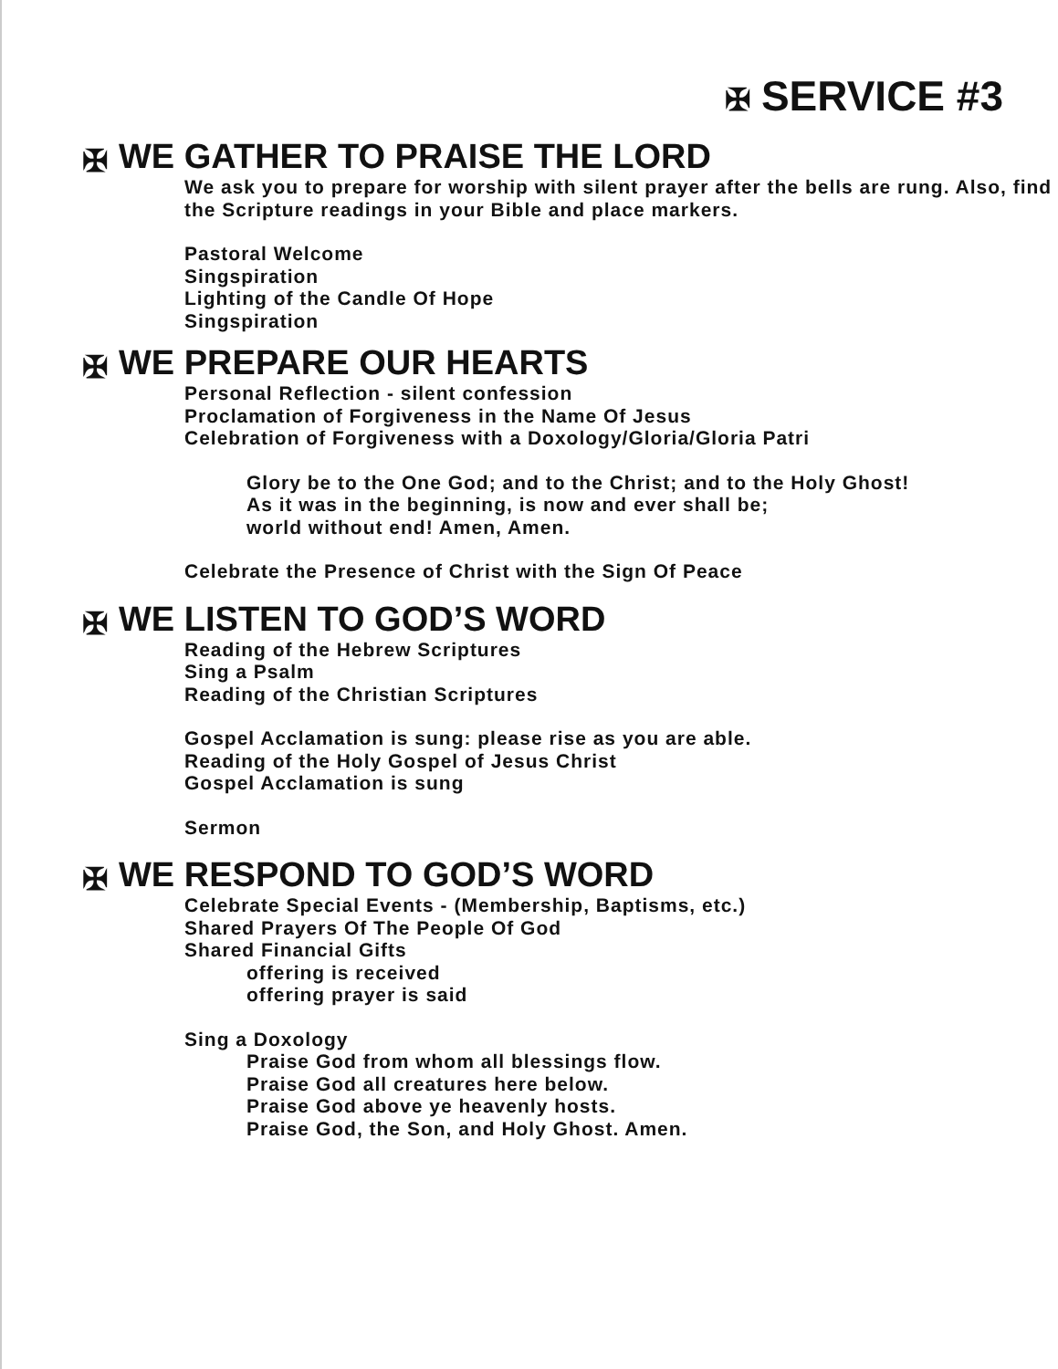✠ SERVICE #3
✠ WE GATHER TO PRAISE THE LORD
We ask you to prepare for worship with silent prayer after the bells are rung. Also, find the Scripture readings in your Bible and place markers.
Pastoral Welcome
Singspiration
Lighting of the Candle Of Hope
Singspiration
✠ WE PREPARE OUR HEARTS
Personal Reflection - silent confession
Proclamation of Forgiveness in the Name Of Jesus
Celebration of Forgiveness with a Doxology/Gloria/Gloria Patri
Glory be to the One God; and to the Christ; and to the Holy Ghost!
As it was in the beginning, is now and ever shall be;
world without end! Amen, Amen.
Celebrate the Presence of Christ with the Sign Of Peace
✠ WE LISTEN TO GOD’S WORD
Reading of the Hebrew Scriptures
Sing a Psalm
Reading of the Christian Scriptures
Gospel Acclamation is sung: please rise as you are able.
Reading of the Holy Gospel of Jesus Christ
Gospel Acclamation is sung
Sermon
✠ WE RESPOND TO GOD’S WORD
Celebrate Special Events - (Membership, Baptisms, etc.)
Shared Prayers Of The People Of God
Shared Financial Gifts
offering is received
offering prayer is said
Sing a Doxology
Praise God from whom all blessings flow.
Praise God all creatures here below.
Praise God above ye heavenly hosts.
Praise God, the Son, and Holy Ghost. Amen.